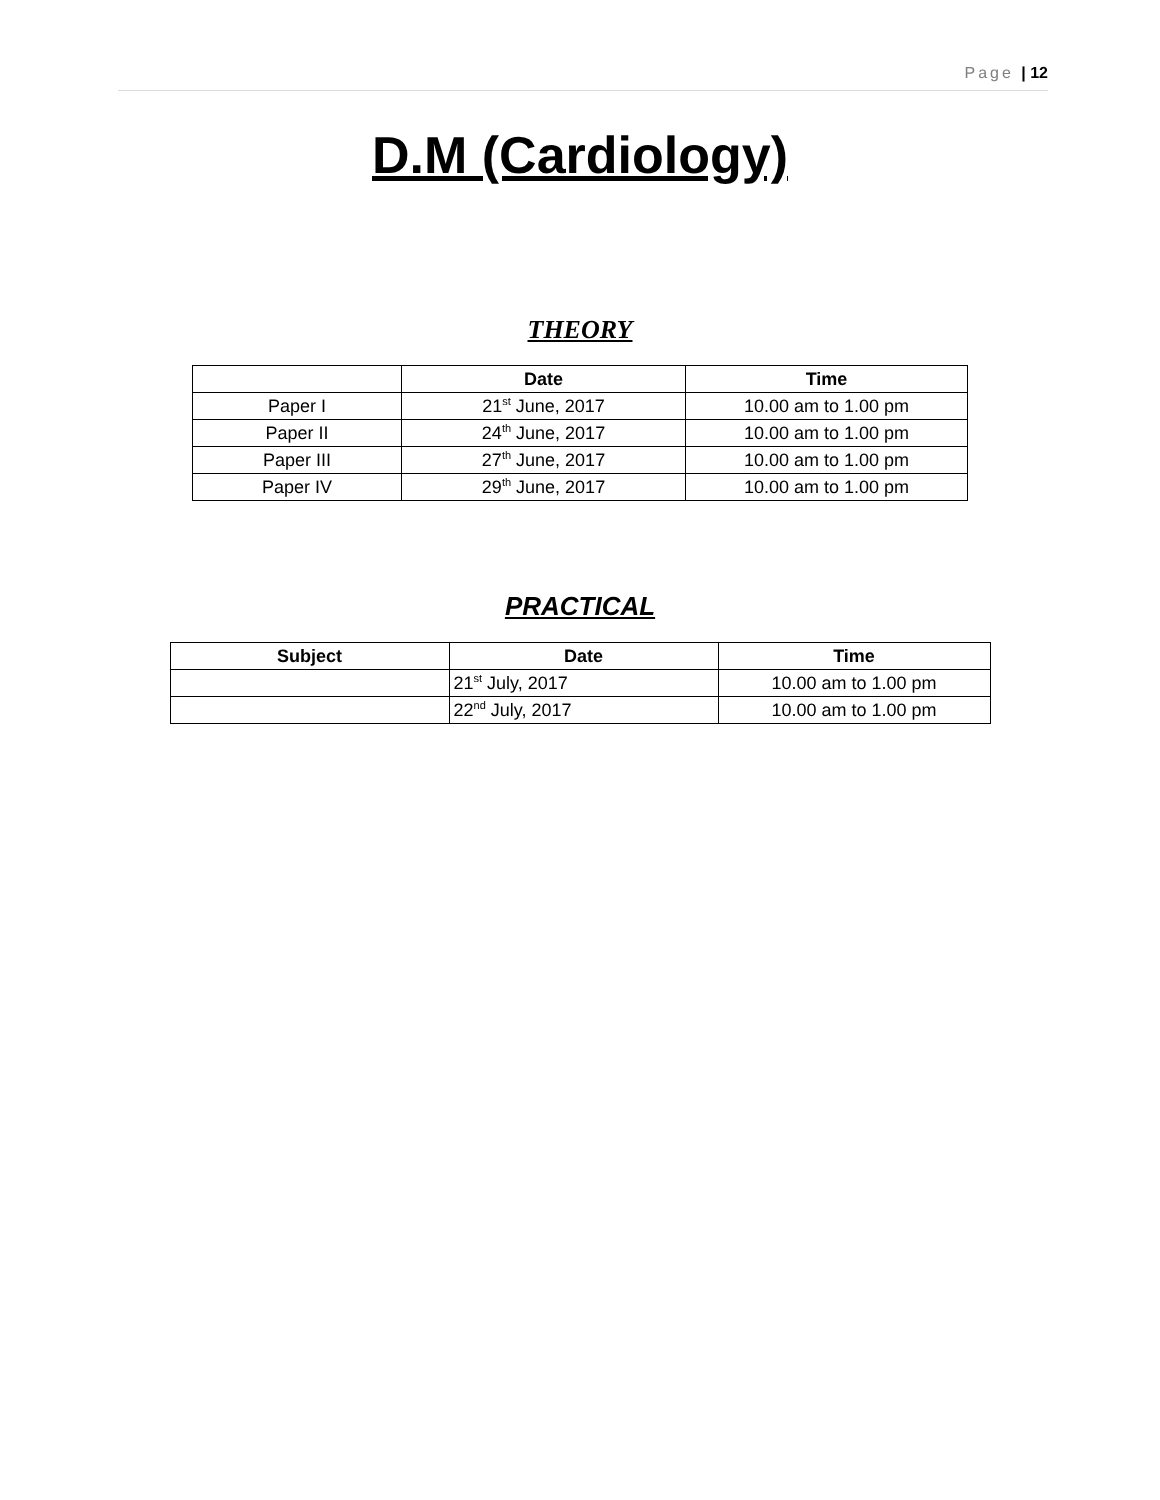Page | 12
D.M (Cardiology)
THEORY
| | Date | Time |
| --- | --- | --- |
| Paper I | 21<sup>st</sup> June, 2017 | 10.00 am to 1.00 pm |
| Paper II | 24<sup>th</sup> June, 2017 | 10.00 am to 1.00 pm |
| Paper III | 27<sup>th</sup> June, 2017 | 10.00 am to 1.00 pm |
| Paper IV | 29<sup>th</sup> June, 2017 | 10.00 am to 1.00 pm |
PRACTICAL
| Subject | Date | Time |
| --- | --- | --- |
| | 21<sup>st</sup> July, 2017 | 10.00 am to 1.00 pm |
| | 22<sup>nd</sup> July, 2017 | 10.00 am to 1.00 pm |